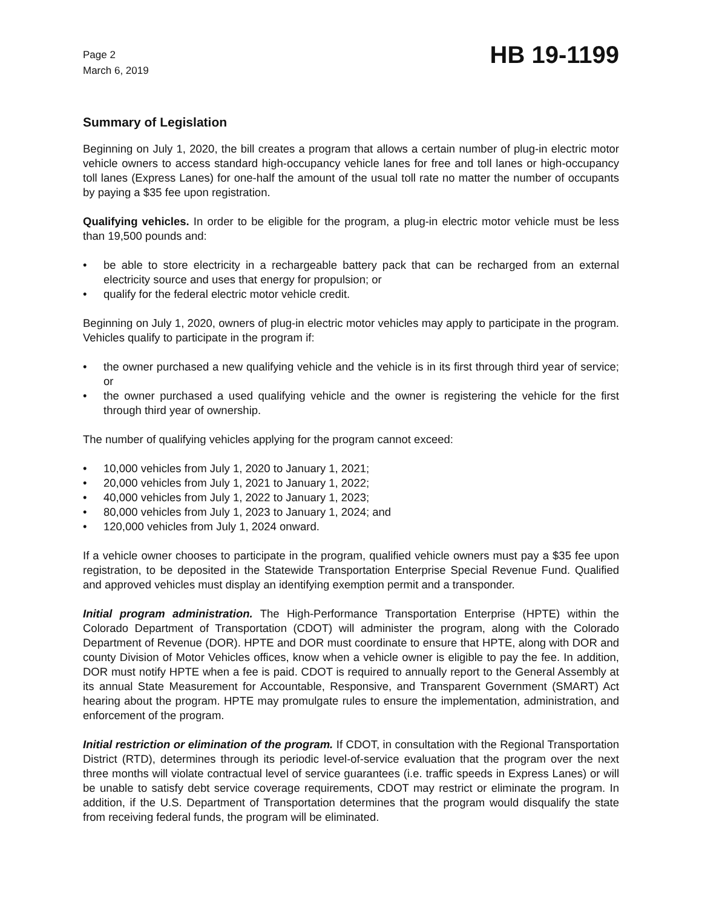Page 2
March 6, 2019
HB 19-1199
Summary of Legislation
Beginning on July 1, 2020, the bill creates a program that allows a certain number of plug-in electric motor vehicle owners to access standard high-occupancy vehicle lanes for free and toll lanes or high-occupancy toll lanes (Express Lanes) for one-half the amount of the usual toll rate no matter the number of occupants by paying a $35 fee upon registration.
Qualifying vehicles. In order to be eligible for the program, a plug-in electric motor vehicle must be less than 19,500 pounds and:
• be able to store electricity in a rechargeable battery pack that can be recharged from an external electricity source and uses that energy for propulsion; or
• qualify for the federal electric motor vehicle credit.
Beginning on July 1, 2020, owners of plug-in electric motor vehicles may apply to participate in the program. Vehicles qualify to participate in the program if:
• the owner purchased a new qualifying vehicle and the vehicle is in its first through third year of service; or
• the owner purchased a used qualifying vehicle and the owner is registering the vehicle for the first through third year of ownership.
The number of qualifying vehicles applying for the program cannot exceed:
• 10,000 vehicles from July 1, 2020 to January 1, 2021;
• 20,000 vehicles from July 1, 2021 to January 1, 2022;
• 40,000 vehicles from July 1, 2022 to January 1, 2023;
• 80,000 vehicles from July 1, 2023 to January 1, 2024; and
• 120,000 vehicles from July 1, 2024 onward.
If a vehicle owner chooses to participate in the program, qualified vehicle owners must pay a $35 fee upon registration, to be deposited in the Statewide Transportation Enterprise Special Revenue Fund. Qualified and approved vehicles must display an identifying exemption permit and a transponder.
Initial program administration. The High-Performance Transportation Enterprise (HPTE) within the Colorado Department of Transportation (CDOT) will administer the program, along with the Colorado Department of Revenue (DOR). HPTE and DOR must coordinate to ensure that HPTE, along with DOR and county Division of Motor Vehicles offices, know when a vehicle owner is eligible to pay the fee. In addition, DOR must notify HPTE when a fee is paid. CDOT is required to annually report to the General Assembly at its annual State Measurement for Accountable, Responsive, and Transparent Government (SMART) Act hearing about the program. HPTE may promulgate rules to ensure the implementation, administration, and enforcement of the program.
Initial restriction or elimination of the program. If CDOT, in consultation with the Regional Transportation District (RTD), determines through its periodic level-of-service evaluation that the program over the next three months will violate contractual level of service guarantees (i.e. traffic speeds in Express Lanes) or will be unable to satisfy debt service coverage requirements, CDOT may restrict or eliminate the program. In addition, if the U.S. Department of Transportation determines that the program would disqualify the state from receiving federal funds, the program will be eliminated.